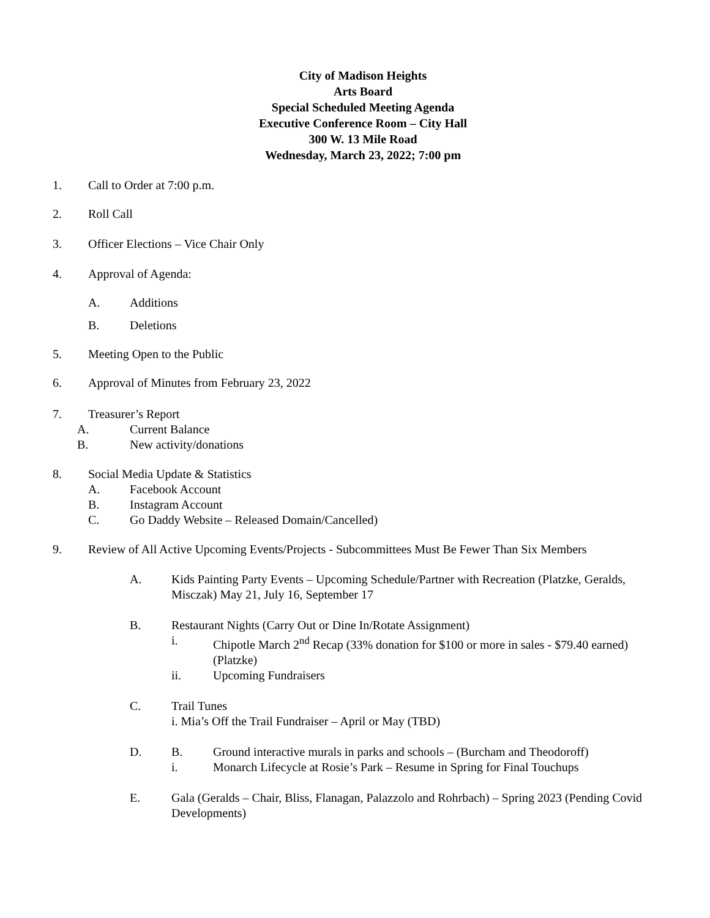City of Madison Heights
Arts Board
Special Scheduled Meeting Agenda
Executive Conference Room – City Hall
300 W. 13 Mile Road
Wednesday, March 23, 2022; 7:00 pm
1. Call to Order at 7:00 p.m.
2. Roll Call
3. Officer Elections – Vice Chair Only
4. Approval of Agenda:
A. Additions
B. Deletions
5. Meeting Open to the Public
6. Approval of Minutes from February 23, 2022
7. Treasurer’s Report
A. Current Balance
B. New activity/donations
8. Social Media Update & Statistics
A. Facebook Account
B. Instagram Account
C. Go Daddy Website – Released Domain/Cancelled)
9. Review of All Active Upcoming Events/Projects - Subcommittees Must Be Fewer Than Six Members
A. Kids Painting Party Events – Upcoming Schedule/Partner with Recreation (Platzke, Geralds, Misczak) May 21, July 16, September 17
B. Restaurant Nights (Carry Out or Dine In/Rotate Assignment)
i. Chipotle March 2<sup>nd</sup> Recap (33% donation for $100 or more in sales - $79.40 earned) (Platzke)
ii. Upcoming Fundraisers
C. Trail Tunes
i. Mia’s Off the Trail Fundraiser – April or May (TBD)
D. B. Ground interactive murals in parks and schools – (Burcham and Theodoroff)
i. Monarch Lifecycle at Rosie’s Park – Resume in Spring for Final Touchups
E. Gala (Geralds – Chair, Bliss, Flanagan, Palazzolo and Rohrbach) – Spring 2023 (Pending Covid Developments)